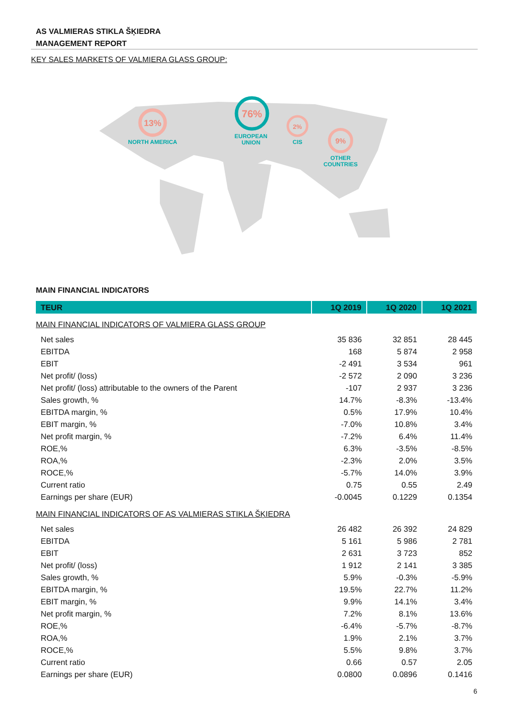AS VALMIERAS STIKLA ŠĶIEDRA
MANAGEMENT REPORT
KEY SALES MARKETS OF VALMIERA GLASS GROUP:
13%
NORTH AMERICA
76%
EUROPEAN
UNION
2%
CIS
9%
OTHER
COUNTRIES
MAIN FINANCIAL INDICATORS
| TEUR | 1Q 2019 | 1Q 2020 | 1Q 2021 |
| --- | --- | --- | --- |
| MAIN FINANCIAL INDICATORS OF VALMIERA GLASS GROUP | | | |
| Net sales | 35 836 | 32 851 | 28 445 |
| EBITDA | 168 | 5 874 | 2 958 |
| EBIT | -2 491 | 3 534 | 961 |
| Net profit/ (loss) | -2 572 | 2 090 | 3 236 |
| Net profit/ (loss) attributable to the owners of the Parent | -107 | 2 937 | 3 236 |
| Sales growth, % | 14.7% | -8.3% | -13.4% |
| EBITDA margin, % | 0.5% | 17.9% | 10.4% |
| EBIT margin, % | -7.0% | 10.8% | 3.4% |
| Net profit margin, % | -7.2% | 6.4% | 11.4% |
| ROE,% | 6.3% | -3.5% | -8.5% |
| ROA,% | -2.3% | 2.0% | 3.5% |
| ROCE,% | -5.7% | 14.0% | 3.9% |
| Current ratio | 0.75 | 0.55 | 2.49 |
| Earnings per share (EUR) | -0.0045 | 0.1229 | 0.1354 |
| MAIN FINANCIAL INDICATORS OF AS VALMIERAS STIKLA ŠĶIEDRA | | | |
| Net sales | 26 482 | 26 392 | 24 829 |
| EBITDA | 5 161 | 5 986 | 2 781 |
| EBIT | 2 631 | 3 723 | 852 |
| Net profit/ (loss) | 1 912 | 2 141 | 3 385 |
| Sales growth, % | 5.9% | -0.3% | -5.9% |
| EBITDA margin, % | 19.5% | 22.7% | 11.2% |
| EBIT margin, % | 9.9% | 14.1% | 3.4% |
| Net profit margin, % | 7.2% | 8.1% | 13.6% |
| ROE,% | -6.4% | -5.7% | -8.7% |
| ROA,% | 1.9% | 2.1% | 3.7% |
| ROCE,% | 5.5% | 9.8% | 3.7% |
| Current ratio | 0.66 | 0.57 | 2.05 |
| Earnings per share (EUR) | 0.0800 | 0.0896 | 0.1416 |
6